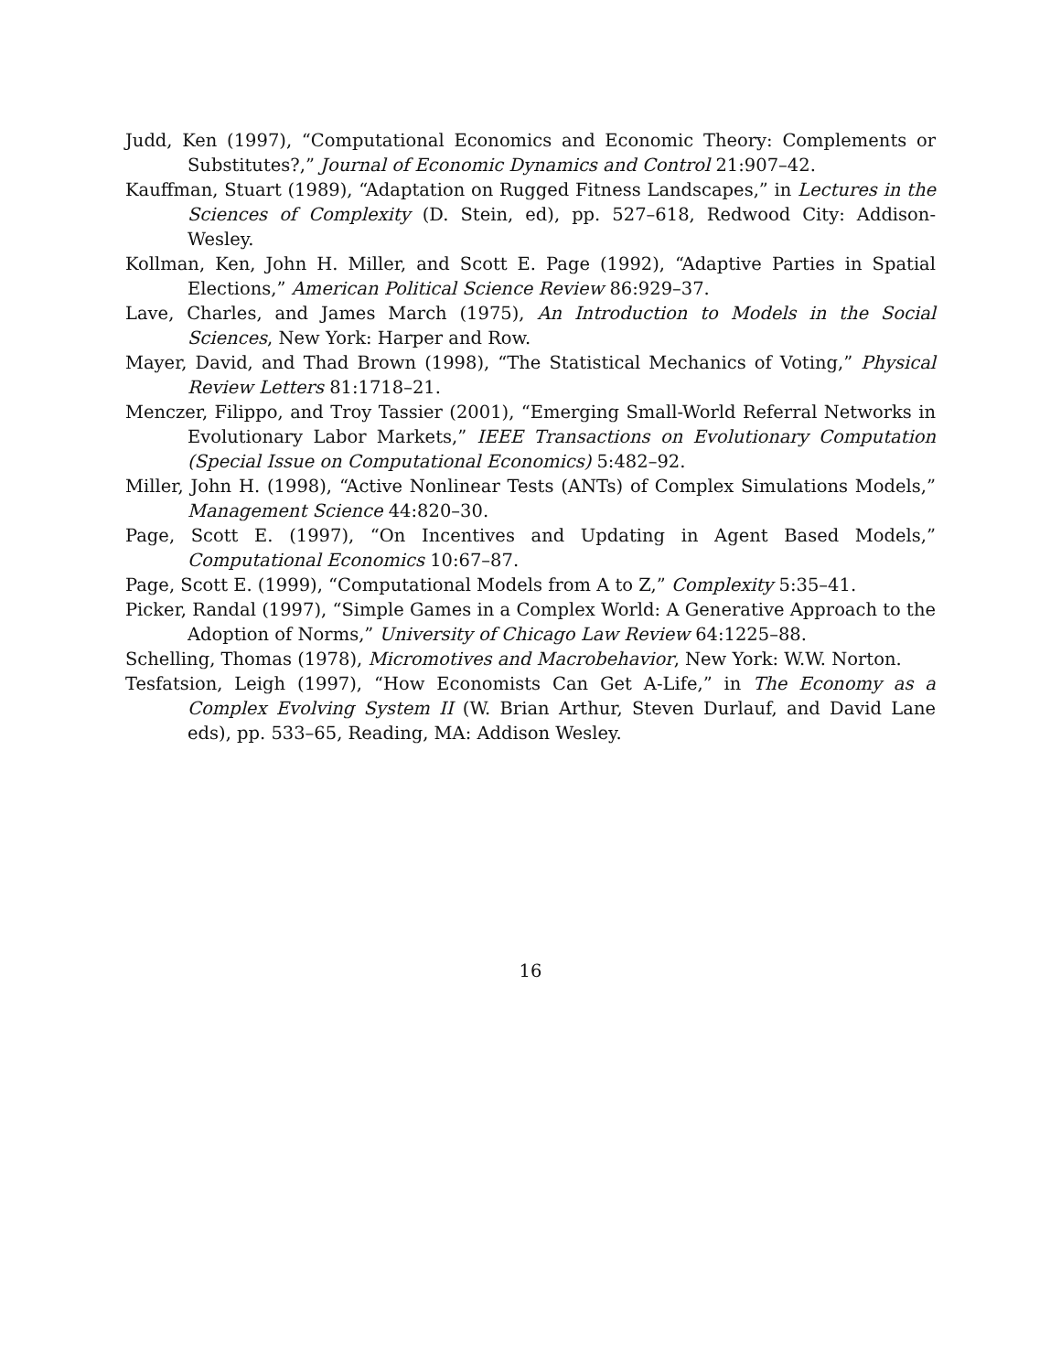Judd, Ken (1997), “Computational Economics and Economic Theory: Complements or Substitutes?,” Journal of Economic Dynamics and Control 21:907–42.
Kauffman, Stuart (1989), “Adaptation on Rugged Fitness Landscapes,” in Lectures in the Sciences of Complexity (D. Stein, ed), pp. 527–618, Redwood City: Addison-Wesley.
Kollman, Ken, John H. Miller, and Scott E. Page (1992), “Adaptive Parties in Spatial Elections,” American Political Science Review 86:929–37.
Lave, Charles, and James March (1975), An Introduction to Models in the Social Sciences, New York: Harper and Row.
Mayer, David, and Thad Brown (1998), “The Statistical Mechanics of Voting,” Physical Review Letters 81:1718–21.
Menczer, Filippo, and Troy Tassier (2001), “Emerging Small-World Referral Networks in Evolutionary Labor Markets,” IEEE Transactions on Evolutionary Computation (Special Issue on Computational Economics) 5:482–92.
Miller, John H. (1998), “Active Nonlinear Tests (ANTs) of Complex Simulations Models,” Management Science 44:820–30.
Page, Scott E. (1997), “On Incentives and Updating in Agent Based Models,” Computational Economics 10:67–87.
Page, Scott E. (1999), “Computational Models from A to Z,” Complexity 5:35–41.
Picker, Randal (1997), “Simple Games in a Complex World: A Generative Approach to the Adoption of Norms,” University of Chicago Law Review 64:1225–88.
Schelling, Thomas (1978), Micromotives and Macrobehavior, New York: W.W. Norton.
Tesfatsion, Leigh (1997), “How Economists Can Get A-Life,” in The Economy as a Complex Evolving System II (W. Brian Arthur, Steven Durlauf, and David Lane eds), pp. 533–65, Reading, MA: Addison Wesley.
16